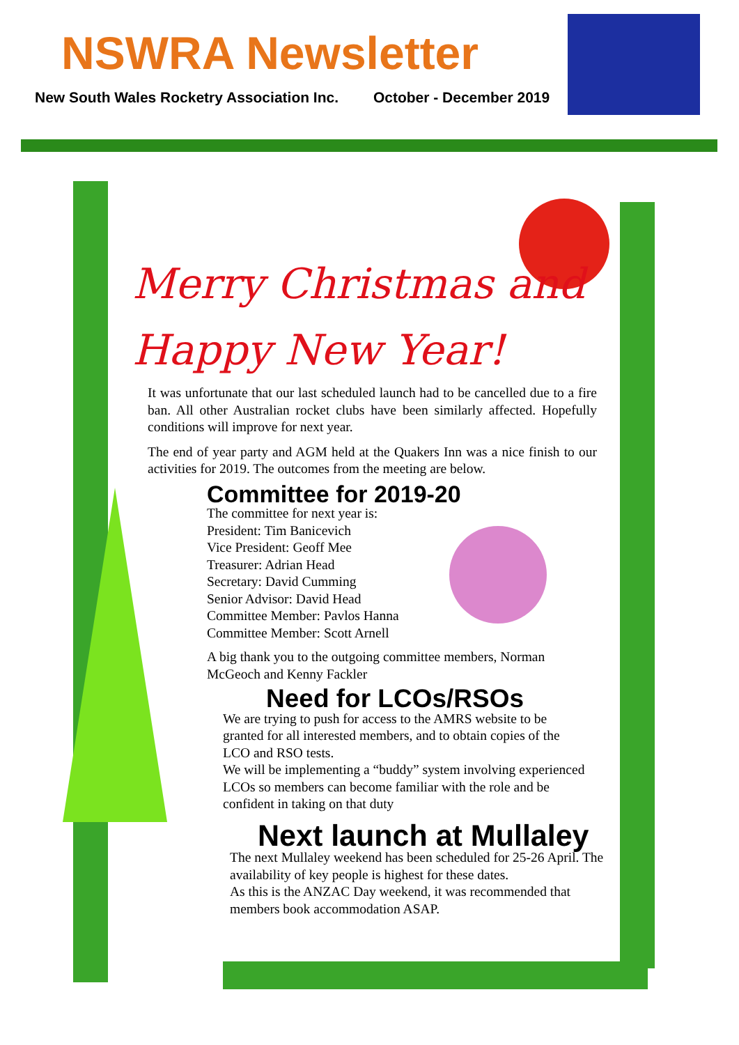NSWRA Newsletter
New South Wales Rocketry Association Inc. October - December 2019
Merry Christmas and
Happy New Year!
It was unfortunate that our last scheduled launch had to be cancelled due to a fire ban. All other Australian rocket clubs have been similarly affected. Hopefully conditions will improve for next year.
The end of year party and AGM held at the Quakers Inn was a nice finish to our activities for 2019. The outcomes from the meeting are below.
Committee for 2019-20
The committee for next year is:
President: Tim Banicevich
Vice President: Geoff Mee
Treasurer: Adrian Head
Secretary: David Cumming
Senior Advisor: David Head
Committee Member: Pavlos Hanna
Committee Member: Scott Arnell
A big thank you to the outgoing committee members, Norman McGeoch and Kenny Fackler
Need for LCOs/RSOs
We are trying to push for access to the AMRS website to be granted for all interested members, and to obtain copies of the LCO and RSO tests.
We will be implementing a “buddy” system involving experienced LCOs so members can become familiar with the role and be confident in taking on that duty
Next launch at Mullaley
The next Mullaley weekend has been scheduled for 25-26 April. The availability of key people is highest for these dates.
As this is the ANZAC Day weekend, it was recommended that members book accommodation ASAP.